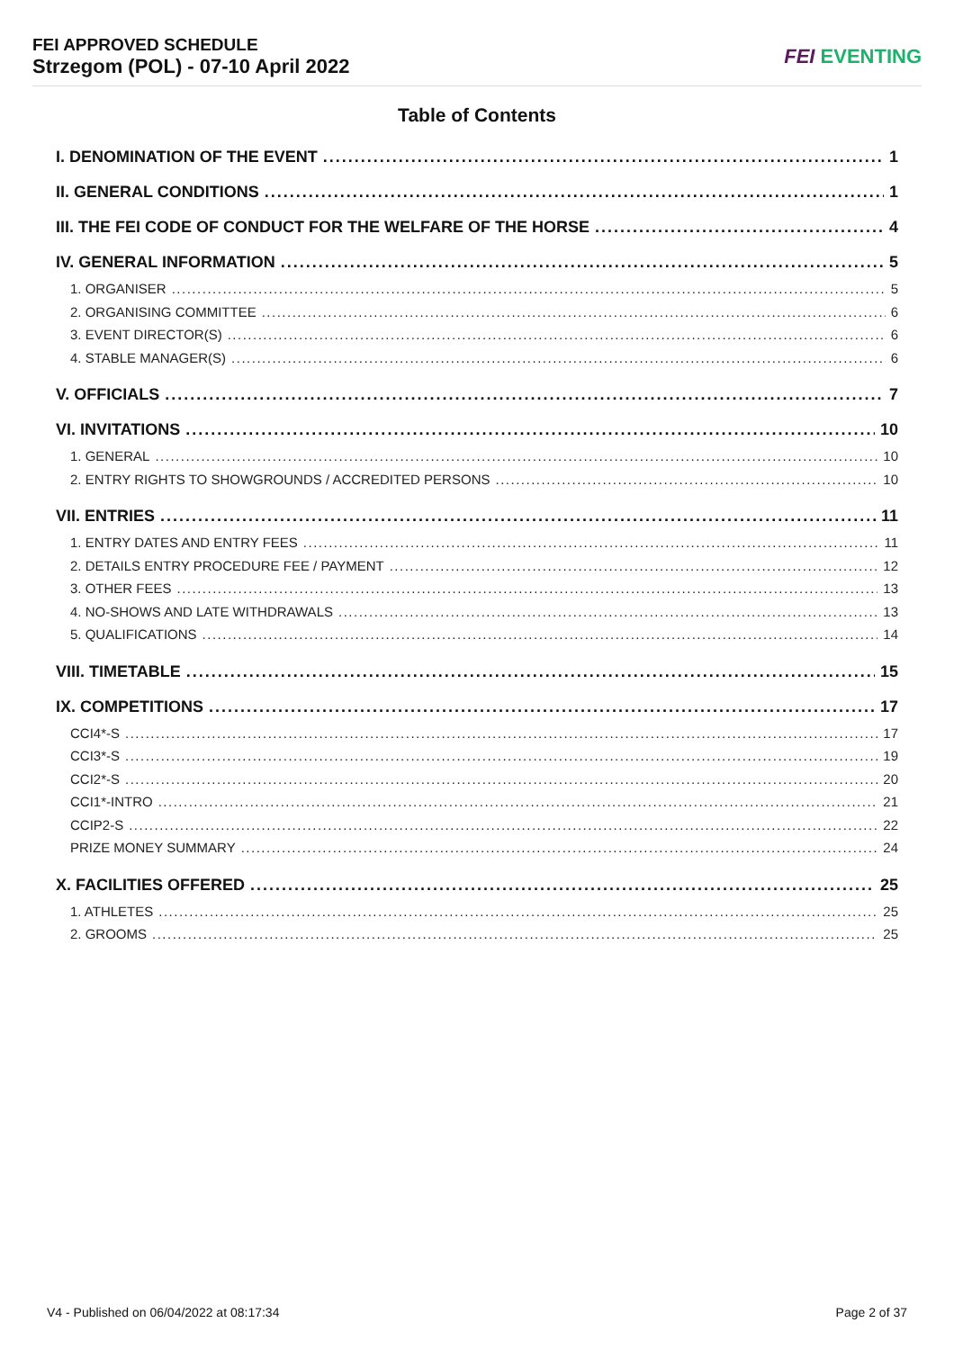FEI APPROVED SCHEDULE
Strzegom (POL) - 07-10 April 2022
FEI EVENTING
Table of Contents
I. DENOMINATION OF THE EVENT 1
II. GENERAL CONDITIONS 1
III. THE FEI CODE OF CONDUCT FOR THE WELFARE OF THE HORSE 4
IV. GENERAL INFORMATION 5
1. ORGANISER 5
2. ORGANISING COMMITTEE 6
3. EVENT DIRECTOR(S) 6
4. STABLE MANAGER(S) 6
V. OFFICIALS 7
VI. INVITATIONS 10
1. GENERAL 10
2. ENTRY RIGHTS TO SHOWGROUNDS / ACCREDITED PERSONS 10
VII. ENTRIES 11
1. ENTRY DATES AND ENTRY FEES 11
2. DETAILS ENTRY PROCEDURE FEE / PAYMENT 12
3. OTHER FEES 13
4. NO-SHOWS AND LATE WITHDRAWALS 13
5. QUALIFICATIONS 14
VIII. TIMETABLE 15
IX. COMPETITIONS 17
CCI4*-S 17
CCI3*-S 19
CCI2*-S 20
CCI1*-INTRO 21
CCIP2-S 22
PRIZE MONEY SUMMARY 24
X. FACILITIES OFFERED 25
1. ATHLETES 25
2. GROOMS 25
V4 - Published on 06/04/2022 at 08:17:34 Page 2 of 37